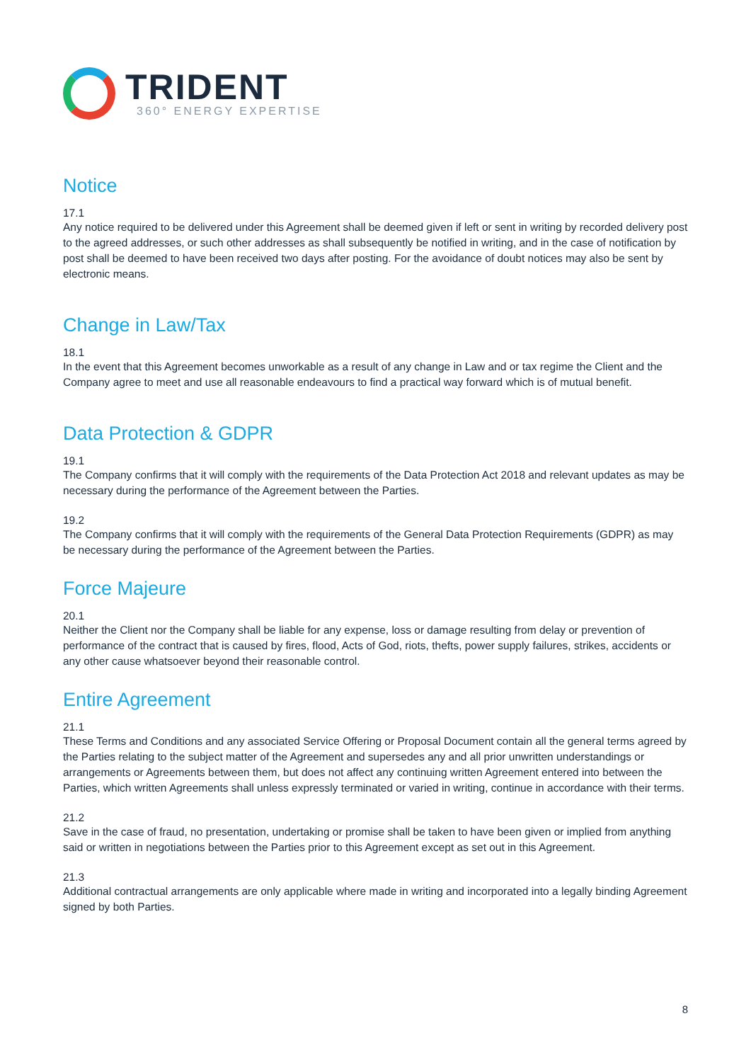TRIDENT
360° ENERGY EXPERTISE
Notice
17.1
Any notice required to be delivered under this Agreement shall be deemed given if left or sent in writing by recorded delivery post to the agreed addresses, or such other addresses as shall subsequently be notified in writing, and in the case of notification by post shall be deemed to have been received two days after posting. For the avoidance of doubt notices may also be sent by electronic means.
Change in Law/Tax
18.1
In the event that this Agreement becomes unworkable as a result of any change in Law and or tax regime the Client and the Company agree to meet and use all reasonable endeavours to find a practical way forward which is of mutual benefit.
Data Protection & GDPR
19.1
The Company confirms that it will comply with the requirements of the Data Protection Act 2018 and relevant updates as may be necessary during the performance of the Agreement between the Parties.
19.2
The Company confirms that it will comply with the requirements of the General Data Protection Requirements (GDPR) as may be necessary during the performance of the Agreement between the Parties.
Force Majeure
20.1
Neither the Client nor the Company shall be liable for any expense, loss or damage resulting from delay or prevention of performance of the contract that is caused by fires, flood, Acts of God, riots, thefts, power supply failures, strikes, accidents or any other cause whatsoever beyond their reasonable control.
Entire Agreement
21.1
These Terms and Conditions and any associated Service Offering or Proposal Document contain all the general terms agreed by the Parties relating to the subject matter of the Agreement and supersedes any and all prior unwritten understandings or arrangements or Agreements between them, but does not affect any continuing written Agreement entered into between the Parties, which written Agreements shall unless expressly terminated or varied in writing, continue in accordance with their terms.
21.2
Save in the case of fraud, no presentation, undertaking or promise shall be taken to have been given or implied from anything said or written in negotiations between the Parties prior to this Agreement except as set out in this Agreement.
21.3
Additional contractual arrangements are only applicable where made in writing and incorporated into a legally binding Agreement signed by both Parties.
8